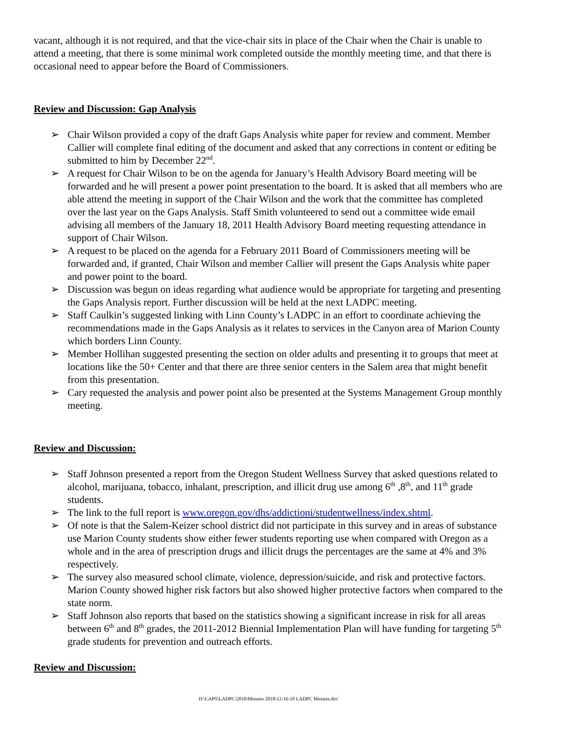vacant, although it is not required, and that the vice-chair sits in place of the Chair when the Chair is unable to attend a meeting, that there is some minimal work completed outside the monthly meeting time, and that there is occasional need to appear before the Board of Commissioners.
Review and Discussion: Gap Analysis
➢ Chair Wilson provided a copy of the draft Gaps Analysis white paper for review and comment. Member Callier will complete final editing of the document and asked that any corrections in content or editing be submitted to him by December 22<sup>nd</sup>.
➢ A request for Chair Wilson to be on the agenda for January’s Health Advisory Board meeting will be forwarded and he will present a power point presentation to the board. It is asked that all members who are able attend the meeting in support of the Chair Wilson and the work that the committee has completed over the last year on the Gaps Analysis. Staff Smith volunteered to send out a committee wide email advising all members of the January 18, 2011 Health Advisory Board meeting requesting attendance in support of Chair Wilson.
➢ A request to be placed on the agenda for a February 2011 Board of Commissioners meeting will be forwarded and, if granted, Chair Wilson and member Callier will present the Gaps Analysis white paper and power point to the board.
➢ Discussion was begun on ideas regarding what audience would be appropriate for targeting and presenting the Gaps Analysis report. Further discussion will be held at the next LADPC meeting.
➢ Staff Caulkin’s suggested linking with Linn County’s LADPC in an effort to coordinate achieving the recommendations made in the Gaps Analysis as it relates to services in the Canyon area of Marion County which borders Linn County.
➢ Member Hollihan suggested presenting the section on older adults and presenting it to groups that meet at locations like the 50+ Center and that there are three senior centers in the Salem area that might benefit from this presentation.
➢ Cary requested the analysis and power point also be presented at the Systems Management Group monthly meeting.
Review and Discussion:
➢ Staff Johnson presented a report from the Oregon Student Wellness Survey that asked questions related to alcohol, marijuana, tobacco, inhalant, prescription, and illicit drug use among 6<sup>th</sup> ,8<sup>th</sup>, and 11<sup>th</sup> grade students.
➢ The link to the full report is www.oregon.gov/dhs/addictioni/studentwellness/index.shtml.
➢ Of note is that the Salem-Keizer school district did not participate in this survey and in areas of substance use Marion County students show either fewer students reporting use when compared with Oregon as a whole and in the area of prescription drugs and illicit drugs the percentages are the same at 4% and 3% respectively.
➢ The survey also measured school climate, violence, depression/suicide, and risk and protective factors. Marion County showed higher risk factors but also showed higher protective factors when compared to the state norm.
➢ Staff Johnson also reports that based on the statistics showing a significant increase in risk for all areas between 6<sup>th</sup> and 8<sup>th</sup> grades, the 2011-2012 Biennial Implementation Plan will have funding for targeting 5<sup>th</sup> grade students for prevention and outreach efforts.
Review and Discussion:
H:\CAPS\LADPC\2010\Minutes 2010\12-16-10 LADPC Minutes.doc